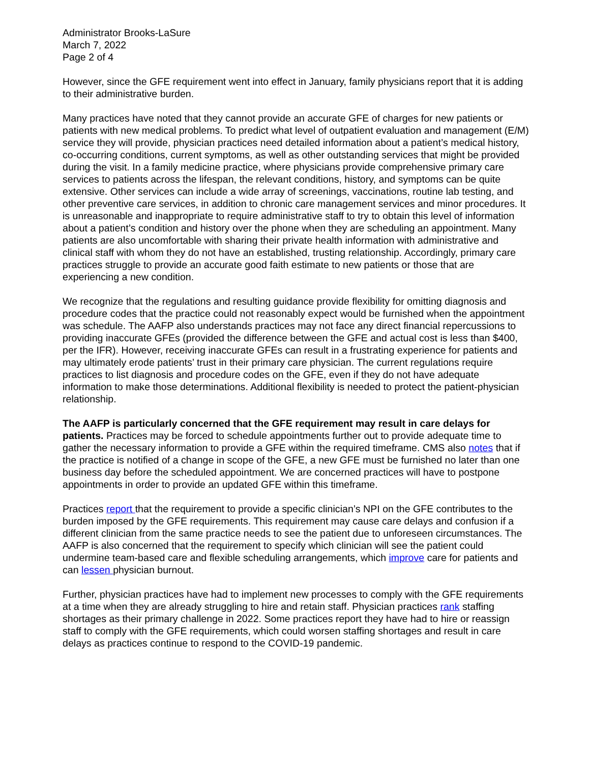Administrator Brooks-LaSure
March 7, 2022
Page 2 of 4
However, since the GFE requirement went into effect in January, family physicians report that it is adding to their administrative burden.
Many practices have noted that they cannot provide an accurate GFE of charges for new patients or patients with new medical problems. To predict what level of outpatient evaluation and management (E/M) service they will provide, physician practices need detailed information about a patient’s medical history, co-occurring conditions, current symptoms, as well as other outstanding services that might be provided during the visit. In a family medicine practice, where physicians provide comprehensive primary care services to patients across the lifespan, the relevant conditions, history, and symptoms can be quite extensive. Other services can include a wide array of screenings, vaccinations, routine lab testing, and other preventive care services, in addition to chronic care management services and minor procedures. It is unreasonable and inappropriate to require administrative staff to try to obtain this level of information about a patient’s condition and history over the phone when they are scheduling an appointment. Many patients are also uncomfortable with sharing their private health information with administrative and clinical staff with whom they do not have an established, trusting relationship. Accordingly, primary care practices struggle to provide an accurate good faith estimate to new patients or those that are experiencing a new condition.
We recognize that the regulations and resulting guidance provide flexibility for omitting diagnosis and procedure codes that the practice could not reasonably expect would be furnished when the appointment was schedule. The AAFP also understands practices may not face any direct financial repercussions to providing inaccurate GFEs (provided the difference between the GFE and actual cost is less than $400, per the IFR). However, receiving inaccurate GFEs can result in a frustrating experience for patients and may ultimately erode patients’ trust in their primary care physician. The current regulations require practices to list diagnosis and procedure codes on the GFE, even if they do not have adequate information to make those determinations. Additional flexibility is needed to protect the patient-physician relationship.
The AAFP is particularly concerned that the GFE requirement may result in care delays for patients. Practices may be forced to schedule appointments further out to provide adequate time to gather the necessary information to provide a GFE within the required timeframe. CMS also notes that if the practice is notified of a change in scope of the GFE, a new GFE must be furnished no later than one business day before the scheduled appointment. We are concerned practices will have to postpone appointments in order to provide an updated GFE within this timeframe.
Practices report that the requirement to provide a specific clinician’s NPI on the GFE contributes to the burden imposed by the GFE requirements. This requirement may cause care delays and confusion if a different clinician from the same practice needs to see the patient due to unforeseen circumstances. The AAFP is also concerned that the requirement to specify which clinician will see the patient could undermine team-based care and flexible scheduling arrangements, which improve care for patients and can lessen physician burnout.
Further, physician practices have had to implement new processes to comply with the GFE requirements at a time when they are already struggling to hire and retain staff. Physician practices rank staffing shortages as their primary challenge in 2022. Some practices report they have had to hire or reassign staff to comply with the GFE requirements, which could worsen staffing shortages and result in care delays as practices continue to respond to the COVID-19 pandemic.